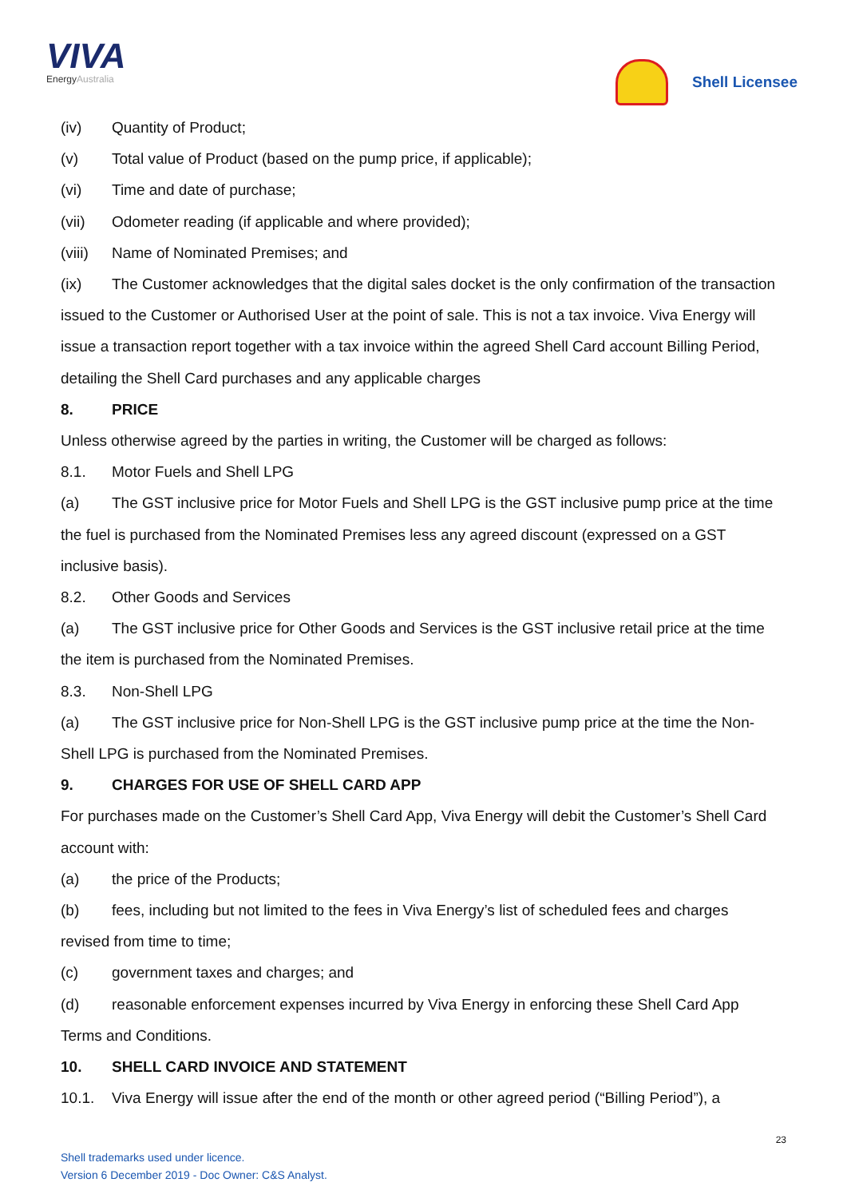VIVA
EnergyAustralia
Shell Licensee
(iv) Quantity of Product;
(v) Total value of Product (based on the pump price, if applicable);
(vi) Time and date of purchase;
(vii) Odometer reading (if applicable and where provided);
(viii) Name of Nominated Premises; and
(ix) The Customer acknowledges that the digital sales docket is the only confirmation of the transaction issued to the Customer or Authorised User at the point of sale. This is not a tax invoice. Viva Energy will issue a transaction report together with a tax invoice within the agreed Shell Card account Billing Period, detailing the Shell Card purchases and any applicable charges
8. PRICE
Unless otherwise agreed by the parties in writing, the Customer will be charged as follows:
8.1. Motor Fuels and Shell LPG
(a) The GST inclusive price for Motor Fuels and Shell LPG is the GST inclusive pump price at the time the fuel is purchased from the Nominated Premises less any agreed discount (expressed on a GST inclusive basis).
8.2. Other Goods and Services
(a) The GST inclusive price for Other Goods and Services is the GST inclusive retail price at the time the item is purchased from the Nominated Premises.
8.3. Non-Shell LPG
(a) The GST inclusive price for Non-Shell LPG is the GST inclusive pump price at the time the Non-Shell LPG is purchased from the Nominated Premises.
9. CHARGES FOR USE OF SHELL CARD APP
For purchases made on the Customer’s Shell Card App, Viva Energy will debit the Customer’s Shell Card account with:
(a) the price of the Products;
(b) fees, including but not limited to the fees in Viva Energy’s list of scheduled fees and charges revised from time to time;
(c) government taxes and charges; and
(d) reasonable enforcement expenses incurred by Viva Energy in enforcing these Shell Card App Terms and Conditions.
10. SHELL CARD INVOICE AND STATEMENT
10.1. Viva Energy will issue after the end of the month or other agreed period (“Billing Period”), a
23
Shell trademarks used under licence.
Version 6 December 2019 - Doc Owner: C&S Analyst.